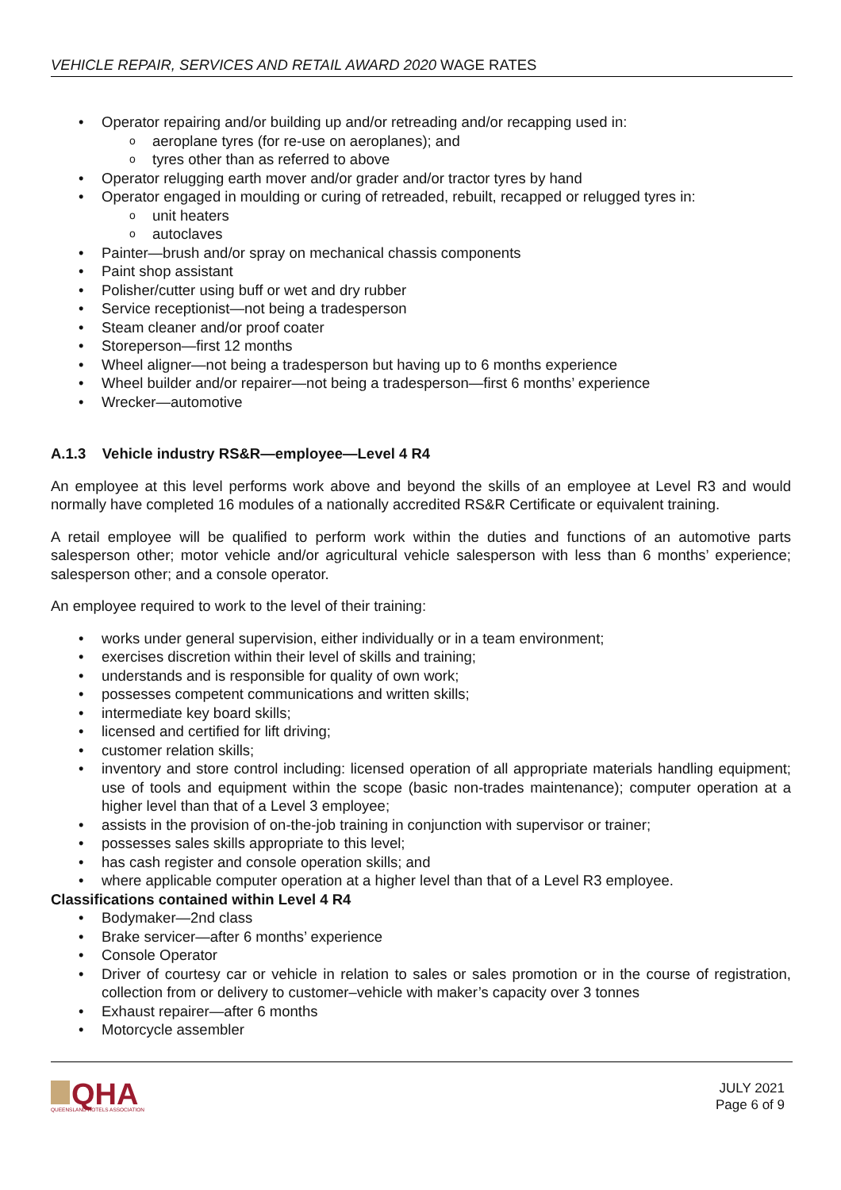VEHICLE REPAIR, SERVICES AND RETAIL AWARD 2020 WAGE RATES
Operator repairing and/or building up and/or retreading and/or recapping used in:
aeroplane tyres (for re-use on aeroplanes); and
tyres other than as referred to above
Operator relugging earth mover and/or grader and/or tractor tyres by hand
Operator engaged in moulding or curing of retreaded, rebuilt, recapped or relugged tyres in:
unit heaters
autoclaves
Painter—brush and/or spray on mechanical chassis components
Paint shop assistant
Polisher/cutter using buff or wet and dry rubber
Service receptionist—not being a tradesperson
Steam cleaner and/or proof coater
Storeperson—first 12 months
Wheel aligner—not being a tradesperson but having up to 6 months experience
Wheel builder and/or repairer—not being a tradesperson—first 6 months’ experience
Wrecker—automotive
A.1.3 Vehicle industry RS&R—employee—Level 4 R4
An employee at this level performs work above and beyond the skills of an employee at Level R3 and would normally have completed 16 modules of a nationally accredited RS&R Certificate or equivalent training.
A retail employee will be qualified to perform work within the duties and functions of an automotive parts salesperson other; motor vehicle and/or agricultural vehicle salesperson with less than 6 months’ experience; salesperson other; and a console operator.
An employee required to work to the level of their training:
works under general supervision, either individually or in a team environment;
exercises discretion within their level of skills and training;
understands and is responsible for quality of own work;
possesses competent communications and written skills;
intermediate key board skills;
licensed and certified for lift driving;
customer relation skills;
inventory and store control including: licensed operation of all appropriate materials handling equipment; use of tools and equipment within the scope (basic non-trades maintenance); computer operation at a higher level than that of a Level 3 employee;
assists in the provision of on-the-job training in conjunction with supervisor or trainer;
possesses sales skills appropriate to this level;
has cash register and console operation skills; and
where applicable computer operation at a higher level than that of a Level R3 employee.
Classifications contained within Level 4 R4
Bodymaker—2nd class
Brake servicer—after 6 months’ experience
Console Operator
Driver of courtesy car or vehicle in relation to sales or sales promotion or in the course of registration, collection from or delivery to customer–vehicle with maker’s capacity over 3 tonnes
Exhaust repairer—after 6 months
Motorcycle assembler
QHA
QUEENSLAND HOTELS ASSOCIATION
JULY 2021
Page 6 of 9